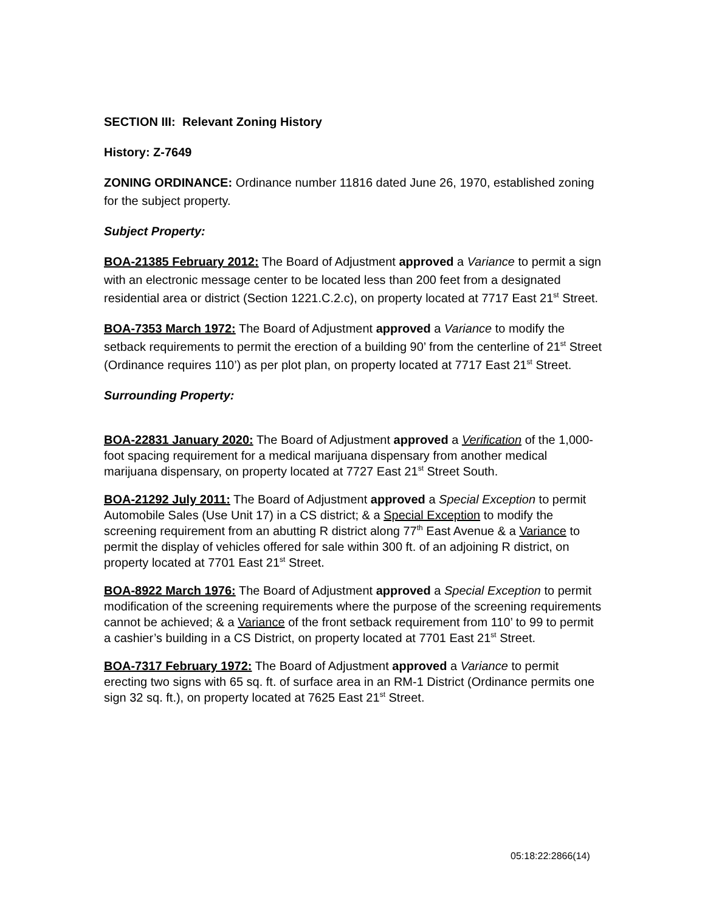SECTION III: Relevant Zoning History
History: Z-7649
ZONING ORDINANCE: Ordinance number 11816 dated June 26, 1970, established zoning for the subject property.
Subject Property:
BOA-21385 February 2012: The Board of Adjustment approved a Variance to permit a sign with an electronic message center to be located less than 200 feet from a designated residential area or district (Section 1221.C.2.c), on property located at 7717 East 21<sup>st</sup> Street.
BOA-7353 March 1972: The Board of Adjustment approved a Variance to modify the setback requirements to permit the erection of a building 90’ from the centerline of 21<sup>st</sup> Street (Ordinance requires 110’) as per plot plan, on property located at 7717 East 21<sup>st</sup> Street.
Surrounding Property:
BOA-22831 January 2020: The Board of Adjustment approved a Verification of the 1,000-foot spacing requirement for a medical marijuana dispensary from another medical marijuana dispensary, on property located at 7727 East 21<sup>st</sup> Street South.
BOA-21292 July 2011: The Board of Adjustment approved a Special Exception to permit Automobile Sales (Use Unit 17) in a CS district; & a Special Exception to modify the screening requirement from an abutting R district along 77<sup>th</sup> East Avenue & a Variance to permit the display of vehicles offered for sale within 300 ft. of an adjoining R district, on property located at 7701 East 21<sup>st</sup> Street.
BOA-8922 March 1976: The Board of Adjustment approved a Special Exception to permit modification of the screening requirements where the purpose of the screening requirements cannot be achieved; & a Variance of the front setback requirement from 110’ to 99 to permit a cashier’s building in a CS District, on property located at 7701 East 21<sup>st</sup> Street.
BOA-7317 February 1972: The Board of Adjustment approved a Variance to permit erecting two signs with 65 sq. ft. of surface area in an RM-1 District (Ordinance permits one sign 32 sq. ft.), on property located at 7625 East 21<sup>st</sup> Street.
05:18:22:2866(14)